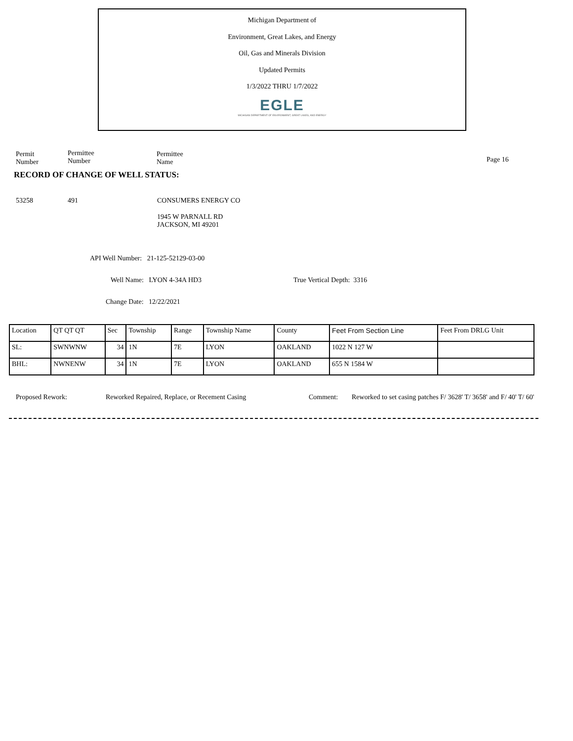Michigan Department of
Environment, Great Lakes, and Energy
Oil, Gas and Minerals Division
Updated Permits
1/3/2022 THRU 1/7/2022
EGLE
MICHIGAN DEPARTMENT OF ENVIRONMENT, GREAT LAKES, AND ENERGY
Permit
Number
Permittee
Number
Permittee
Name
Page 16
RECORD OF CHANGE OF WELL STATUS:
53258 491 CONSUMERS ENERGY CO
1945 W PARNALL RD
JACKSON, MI 49201
API Well Number: 21-125-52129-03-00
Well Name: LYON 4-34A HD3 True Vertical Depth: 3316
Change Date: 12/22/2021
| Location | QT QT QT | Sec | Township | Range | Township Name | County | Feet From Section Line | Feet From DRLG Unit |
| --- | --- | --- | --- | --- | --- | --- | --- | --- |
| SL: | SWNWNW | 34 | 1N | 7E | LYON | OAKLAND | 1022 N 127 W | |
| BHL: | NWNENW | 34 | 1N | 7E | LYON | OAKLAND | 655 N 1584 W | |
Proposed Rework:
Reworked Repaired, Replace, or Recement Casing
Comment:
Reworked to set casing patches F/ 3628' T/ 3658' and F/ 40' T/ 60'